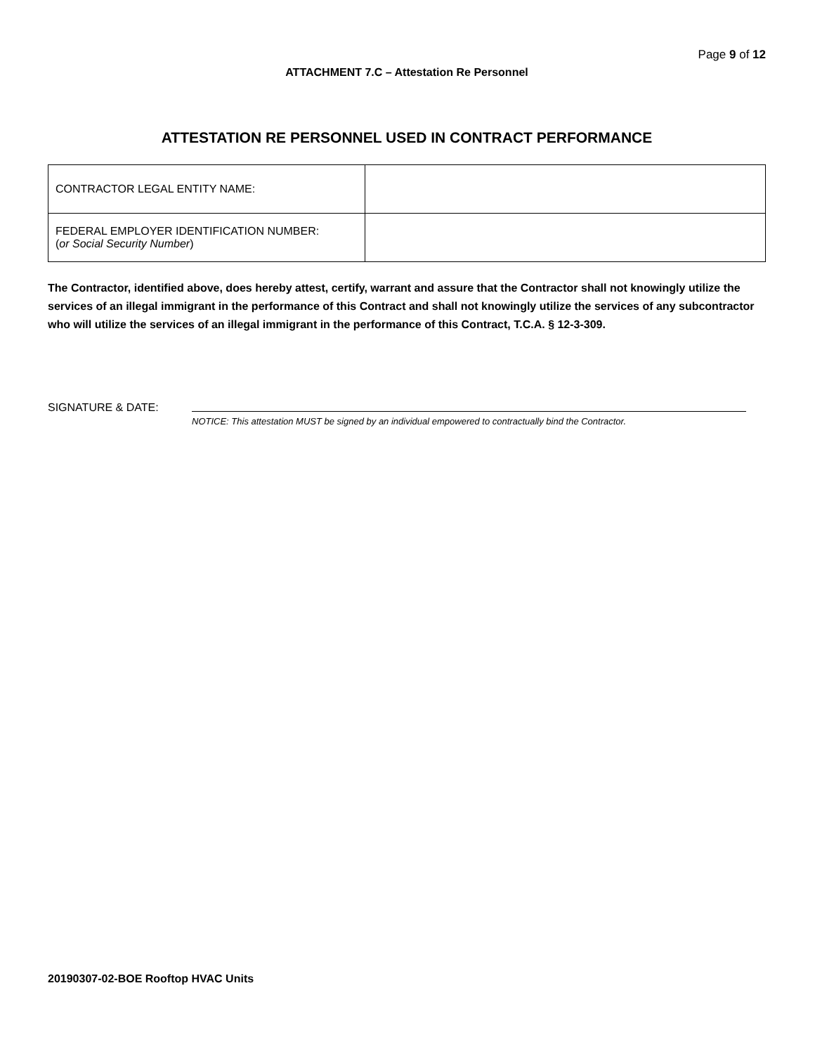Page 9 of 12
ATTACHMENT 7.C – Attestation Re Personnel
ATTESTATION RE PERSONNEL USED IN CONTRACT PERFORMANCE
| CONTRACTOR LEGAL ENTITY NAME: | |
| FEDERAL EMPLOYER IDENTIFICATION NUMBER: ( or Social Security Number ) | |
The Contractor, identified above, does hereby attest, certify, warrant and assure that the Contractor shall not knowingly utilize the services of an illegal immigrant in the performance of this Contract and shall not knowingly utilize the services of any subcontractor who will utilize the services of an illegal immigrant in the performance of this Contract, T.C.A. § 12-3-309.
SIGNATURE & DATE:
NOTICE: This attestation MUST be signed by an individual empowered to contractually bind the Contractor.
20190307-02-BOE Rooftop HVAC Units